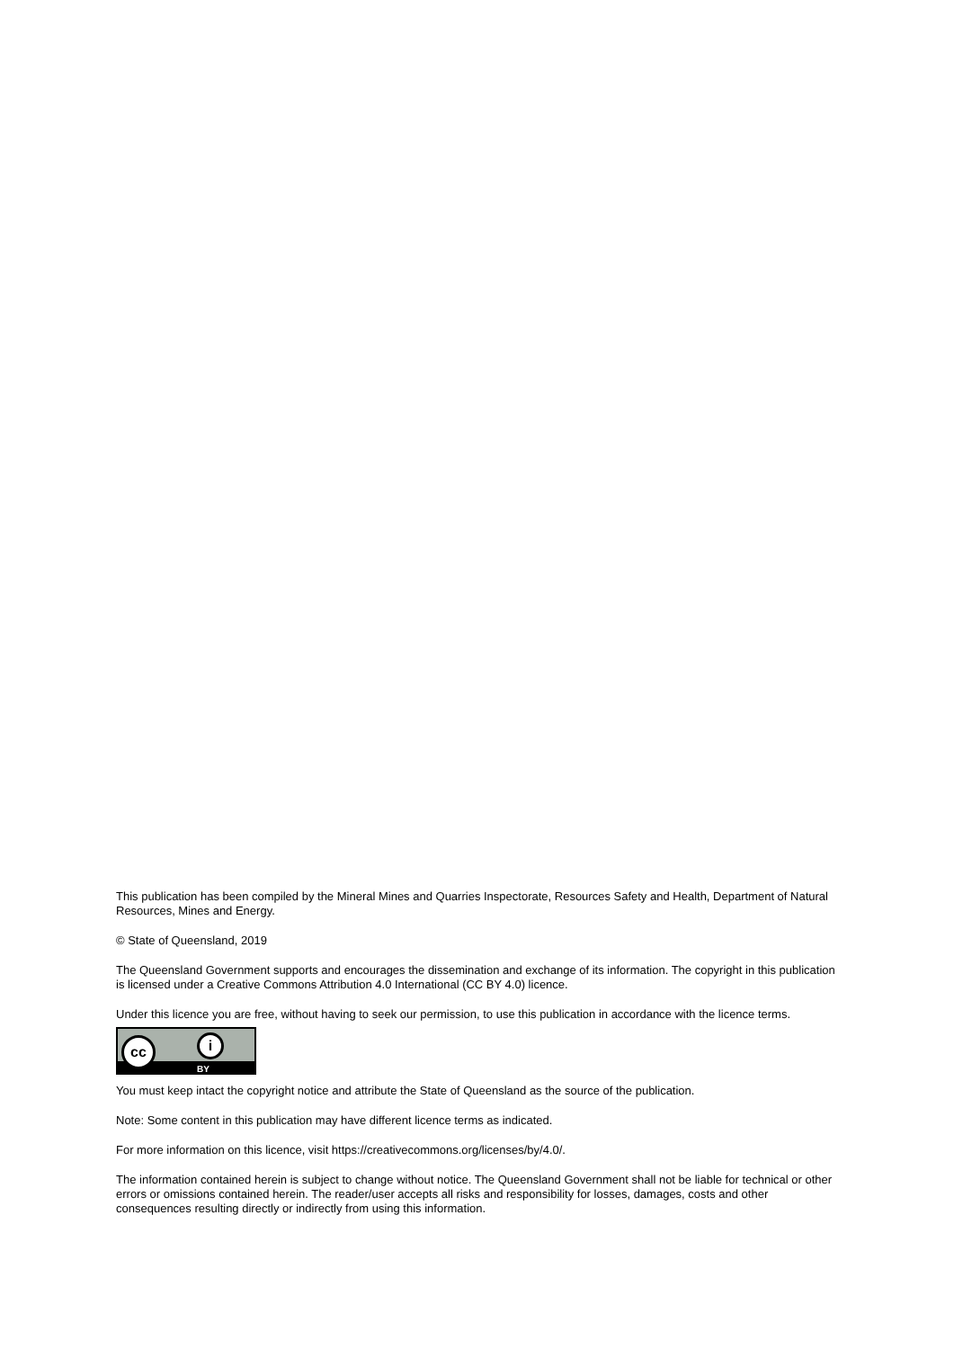This publication has been compiled by the Mineral Mines and Quarries Inspectorate, Resources Safety and Health, Department of Natural Resources, Mines and Energy.
© State of Queensland, 2019
The Queensland Government supports and encourages the dissemination and exchange of its information. The copyright in this publication is licensed under a Creative Commons Attribution 4.0 International (CC BY 4.0) licence.
Under this licence you are free, without having to seek our permission, to use this publication in accordance with the licence terms.
cc i
BY
You must keep intact the copyright notice and attribute the State of Queensland as the source of the publication.
Note: Some content in this publication may have different licence terms as indicated.
For more information on this licence, visit https://creativecommons.org/licenses/by/4.0/.
The information contained herein is subject to change without notice. The Queensland Government shall not be liable for technical or other errors or omissions contained herein. The reader/user accepts all risks and responsibility for losses, damages, costs and other consequences resulting directly or indirectly from using this information.